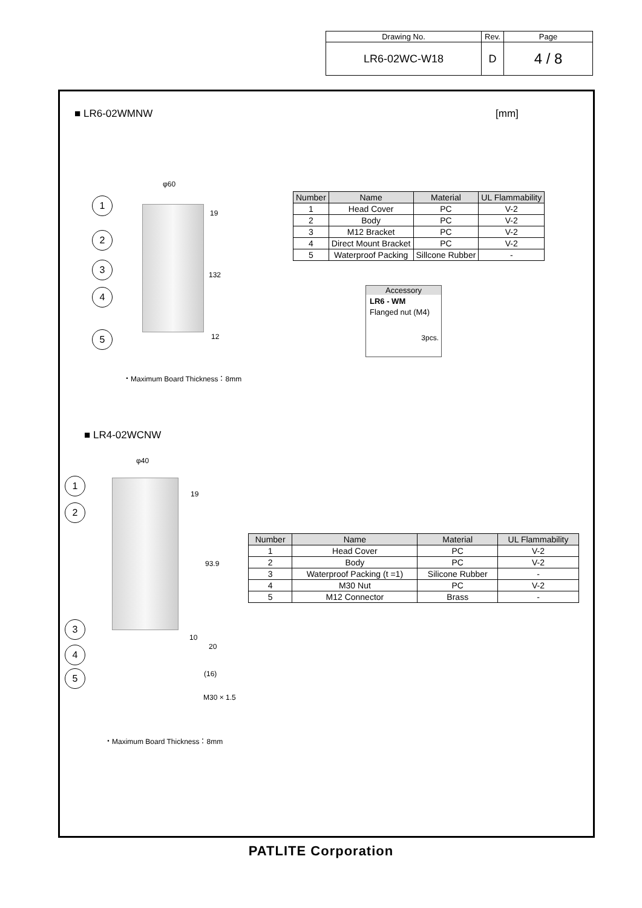| Drawing No. | Rev. | Page |
| LR6-02WC-W18 | D | 4 / 8 |
■ LR6-02WMNW [mm]
φ60
1
2
3
4
5
19
132
12
・Maximum Board Thickness：8mm
| Number | Name | Material | UL Flammability |
| --- | --- | --- | --- |
| 1 | Head Cover | PC | V-2 |
| 2 | Body | PC | V-2 |
| 3 | M12 Bracket | PC | V-2 |
| 4 | Direct Mount Bracket | PC | V-2 |
| 5 | Waterproof Packing | Sillcone Rubber | - |
Accessory
LR6 - WM
Flanged nut (M4)
3pcs.
■ LR4-02WCNW
φ40
1
2
3
4
5
19
93.9
10
20
(16)
M30 × 1.5
・Maximum Board Thickness：8mm
| Number | Name | Material | UL Flammability |
| --- | --- | --- | --- |
| 1 | Head Cover | PC | V-2 |
| 2 | Body | PC | V-2 |
| 3 | Waterproof Packing (t =1) | Silicone Rubber | - |
| 4 | M30 Nut | PC | V-2 |
| 5 | M12 Connector | Brass | - |
PATLITE Corporation